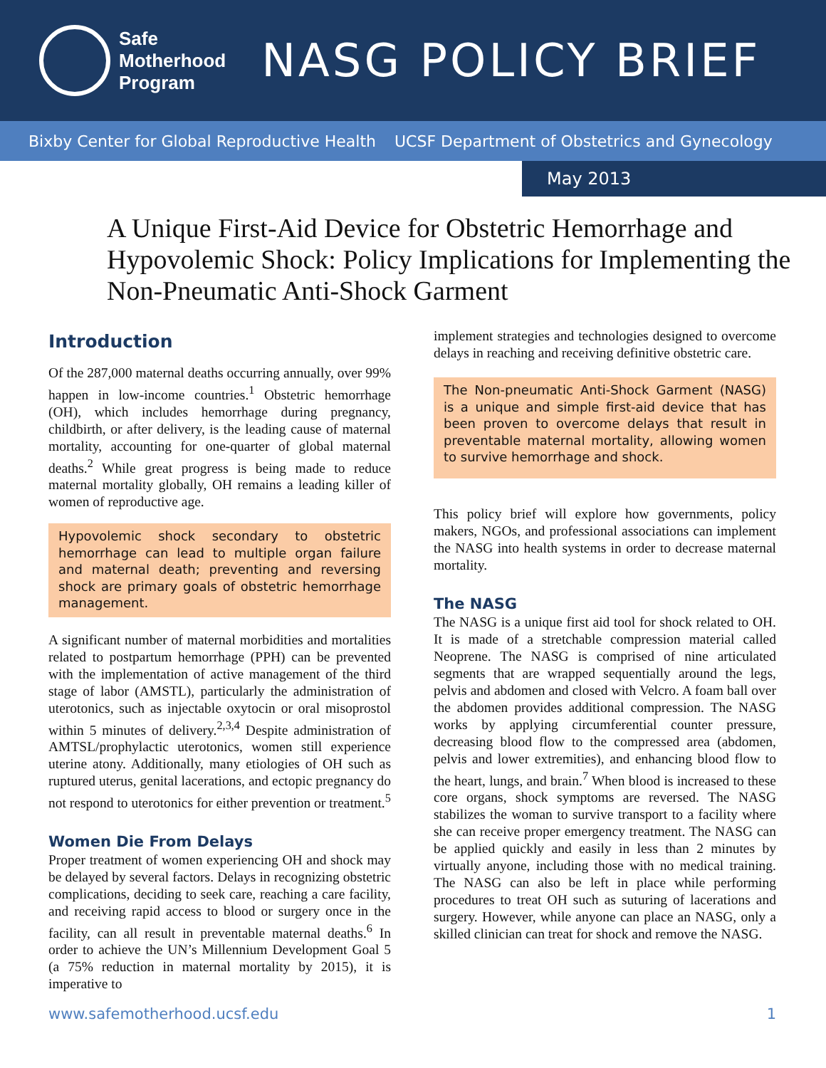Safe
Motherhood
Program
NASG POLICY BRIEF
Bixby Center for Global Reproductive Health UCSF Department of Obstetrics and Gynecology
May 2013
A Unique First-Aid Device for Obstetric Hemorrhage and Hypovolemic Shock: Policy Implications for Implementing the Non-Pneumatic Anti-Shock Garment
Introduction
Of the 287,000 maternal deaths occurring annually, over 99% happen in low-income countries.<sup>1</sup> Obstetric hemorrhage (OH), which includes hemorrhage during pregnancy, childbirth, or after delivery, is the leading cause of maternal mortality, accounting for one-quarter of global maternal deaths.<sup>2</sup> While great progress is being made to reduce maternal mortality globally, OH remains a leading killer of women of reproductive age.
Hypovolemic shock secondary to obstetric hemorrhage can lead to multiple organ failure and maternal death; preventing and reversing shock are primary goals of obstetric hemorrhage management.
A significant number of maternal morbidities and mortalities related to postpartum hemorrhage (PPH) can be prevented with the implementation of active management of the third stage of labor (AMSTL), particularly the administration of uterotonics, such as injectable oxytocin or oral misoprostol within 5 minutes of delivery.<sup>2,3,4</sup> Despite administration of AMTSL/prophylactic uterotonics, women still experience uterine atony. Additionally, many etiologies of OH such as ruptured uterus, genital lacerations, and ectopic pregnancy do not respond to uterotonics for either prevention or treatment.<sup>5</sup>
Women Die From Delays
Proper treatment of women experiencing OH and shock may be delayed by several factors. Delays in recognizing obstetric complications, deciding to seek care, reaching a care facility, and receiving rapid access to blood or surgery once in the facility, can all result in preventable maternal deaths.<sup>6</sup> In order to achieve the UN’s Millennium Development Goal 5 (a 75% reduction in maternal mortality by 2015), it is imperative to
implement strategies and technologies designed to overcome delays in reaching and receiving definitive obstetric care.
The Non-pneumatic Anti-Shock Garment (NASG) is a unique and simple first-aid device that has been proven to overcome delays that result in preventable maternal mortality, allowing women to survive hemorrhage and shock.
This policy brief will explore how governments, policy makers, NGOs, and professional associations can implement the NASG into health systems in order to decrease maternal mortality.
The NASG
The NASG is a unique first aid tool for shock related to OH. It is made of a stretchable compression material called Neoprene. The NASG is comprised of nine articulated segments that are wrapped sequentially around the legs, pelvis and abdomen and closed with Velcro. A foam ball over the abdomen provides additional compression. The NASG works by applying circumferential counter pressure, decreasing blood flow to the compressed area (abdomen, pelvis and lower extremities), and enhancing blood flow to the heart, lungs, and brain.<sup>7</sup> When blood is increased to these core organs, shock symptoms are reversed. The NASG stabilizes the woman to survive transport to a facility where she can receive proper emergency treatment. The NASG can be applied quickly and easily in less than 2 minutes by virtually anyone, including those with no medical training. The NASG can also be left in place while performing procedures to treat OH such as suturing of lacerations and surgery. However, while anyone can place an NASG, only a skilled clinician can treat for shock and remove the NASG.
www.safemotherhood.ucsf.edu 1